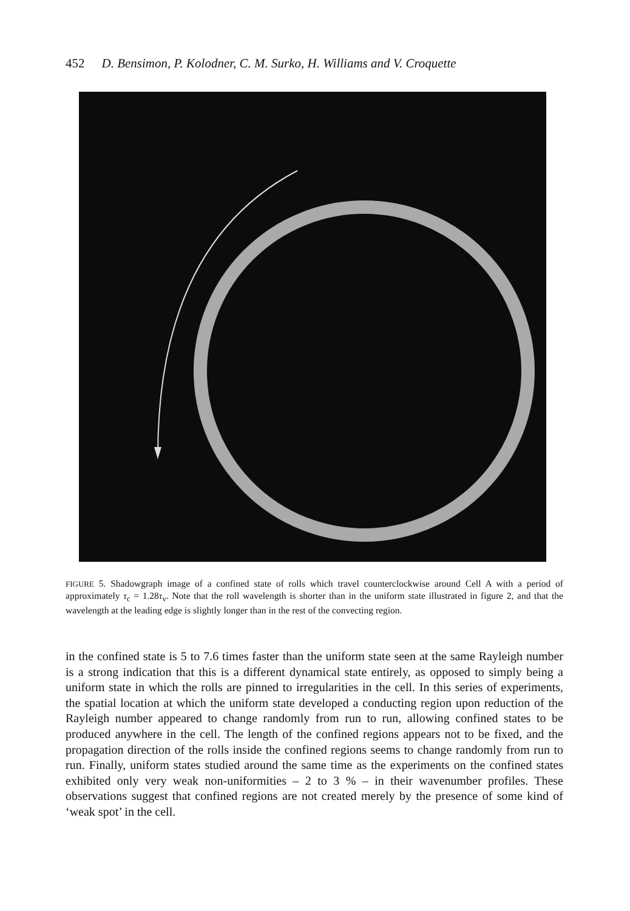452 D. Bensimon, P. Kolodner, C. M. Surko, H. Williams and V. Croquette
FIGURE 5. Shadowgraph image of a confined state of rolls which travel counterclockwise around Cell A with a period of approximately τ<sub>c</sub> = 1.28τ<sub>v</sub>. Note that the roll wavelength is shorter than in the uniform state illustrated in figure 2, and that the wavelength at the leading edge is slightly longer than in the rest of the convecting region.
in the confined state is 5 to 7.6 times faster than the uniform state seen at the same Rayleigh number is a strong indication that this is a different dynamical state entirely, as opposed to simply being a uniform state in which the rolls are pinned to irregularities in the cell. In this series of experiments, the spatial location at which the uniform state developed a conducting region upon reduction of the Rayleigh number appeared to change randomly from run to run, allowing confined states to be produced anywhere in the cell. The length of the confined regions appears not to be fixed, and the propagation direction of the rolls inside the confined regions seems to change randomly from run to run. Finally, uniform states studied around the same time as the experiments on the confined states exhibited only very weak non-uniformities – 2 to 3 % – in their wavenumber profiles. These observations suggest that confined regions are not created merely by the presence of some kind of ‘weak spot’ in the cell.